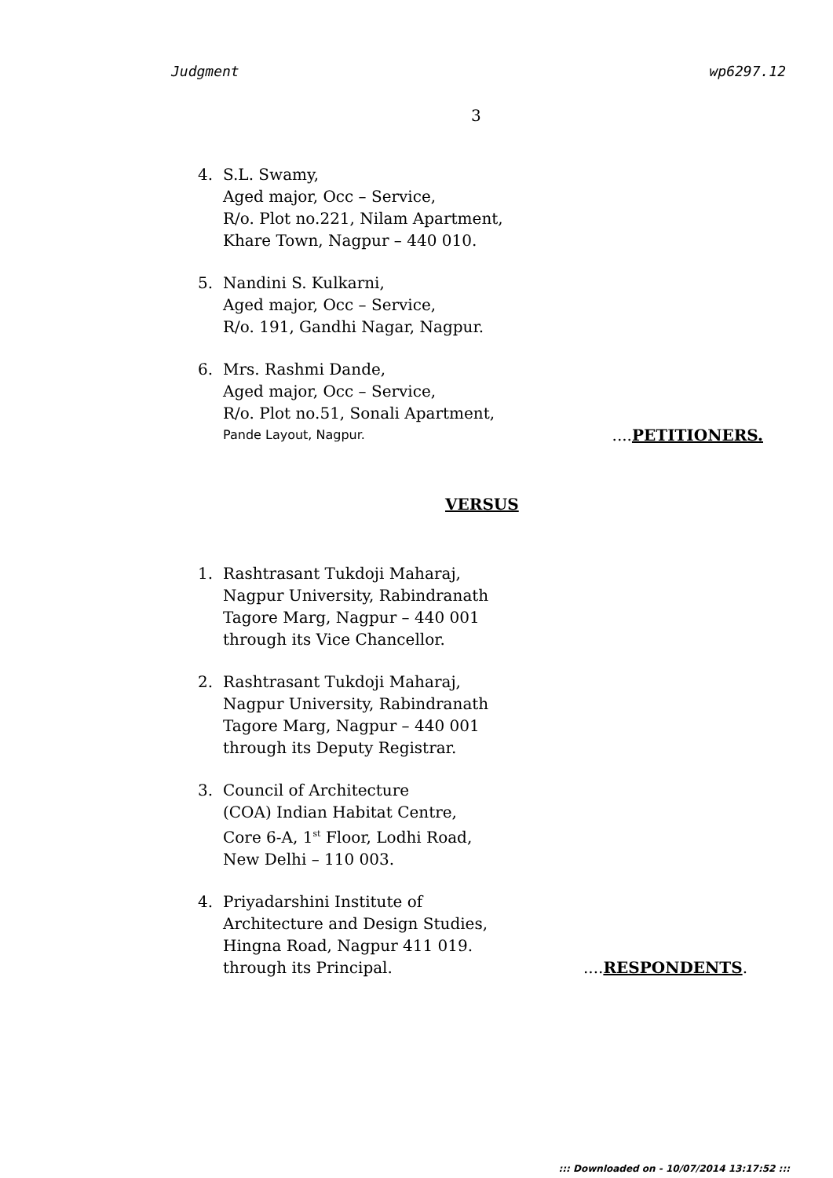Judgment wp6297.12
3
4. S.L. Swamy,
Aged major, Occ – Service,
R/o. Plot no.221, Nilam Apartment,
Khare Town, Nagpur – 440 010.
5. Nandini S. Kulkarni,
Aged major, Occ – Service,
R/o. 191, Gandhi Nagar, Nagpur.
6. Mrs. Rashmi Dande,
Aged major, Occ – Service,
R/o. Plot no.51, Sonali Apartment,
Pande Layout, Nagpur.....PETITIONERS.
VERSUS
1. Rashtrasant Tukdoji Maharaj,
Nagpur University, Rabindranath
Tagore Marg, Nagpur – 440 001
through its Vice Chancellor.
2. Rashtrasant Tukdoji Maharaj,
Nagpur University, Rabindranath
Tagore Marg, Nagpur – 440 001
through its Deputy Registrar.
3. Council of Architecture
(COA) Indian Habitat Centre,
Core 6-A, 1<sup>st</sup> Floor, Lodhi Road,
New Delhi – 110 003.
4. Priyadarshini Institute of
Architecture and Design Studies,
Hingna Road, Nagpur 411 019.
through its Principal.....RESPONDENTS.
::: Downloaded on - 10/07/2014 13:17:52 :::